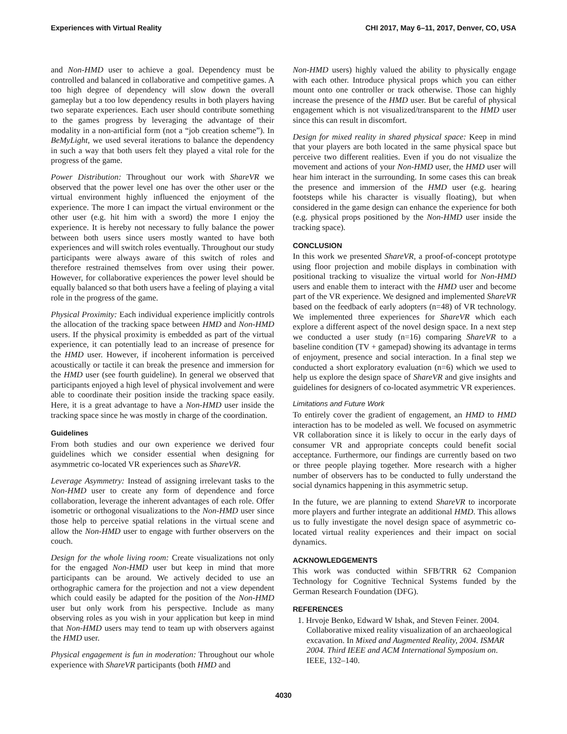Experiences with Virtual Reality CHI 2017, May 6–11, 2017, Denver, CO, USA
and Non-HMD user to achieve a goal. Dependency must be controlled and balanced in collaborative and competitive games. A too high degree of dependency will slow down the overall gameplay but a too low dependency results in both players having two separate experiences. Each user should contribute something to the games progress by leveraging the advantage of their modality in a non-artificial form (not a “job creation scheme”). In BeMyLight, we used several iterations to balance the dependency in such a way that both users felt they played a vital role for the progress of the game.
Power Distribution: Throughout our work with ShareVR we observed that the power level one has over the other user or the virtual environment highly influenced the enjoyment of the experience. The more I can impact the virtual environment or the other user (e.g. hit him with a sword) the more I enjoy the experience. It is hereby not necessary to fully balance the power between both users since users mostly wanted to have both experiences and will switch roles eventually. Throughout our study participants were always aware of this switch of roles and therefore restrained themselves from over using their power. However, for collaborative experiences the power level should be equally balanced so that both users have a feeling of playing a vital role in the progress of the game.
Physical Proximity: Each individual experience implicitly controls the allocation of the tracking space between HMD and Non-HMD users. If the physical proximity is embedded as part of the virtual experience, it can potentially lead to an increase of presence for the HMD user. However, if incoherent information is perceived acoustically or tactile it can break the presence and immersion for the HMD user (see fourth guideline). In general we observed that participants enjoyed a high level of physical involvement and were able to coordinate their position inside the tracking space easily. Here, it is a great advantage to have a Non-HMD user inside the tracking space since he was mostly in charge of the coordination.
Guidelines
From both studies and our own experience we derived four guidelines which we consider essential when designing for asymmetric co-located VR experiences such as ShareVR.
Leverage Asymmetry: Instead of assigning irrelevant tasks to the Non-HMD user to create any form of dependence and force collaboration, leverage the inherent advantages of each role. Offer isometric or orthogonal visualizations to the Non-HMD user since those help to perceive spatial relations in the virtual scene and allow the Non-HMD user to engage with further observers on the couch.
Design for the whole living room: Create visualizations not only for the engaged Non-HMD user but keep in mind that more participants can be around. We actively decided to use an orthographic camera for the projection and not a view dependent which could easily be adapted for the position of the Non-HMD user but only work from his perspective. Include as many observing roles as you wish in your application but keep in mind that Non-HMD users may tend to team up with observers against the HMD user.
Physical engagement is fun in moderation: Throughout our whole experience with ShareVR participants (both HMD and
Non-HMD users) highly valued the ability to physically engage with each other. Introduce physical props which you can either mount onto one controller or track otherwise. Those can highly increase the presence of the HMD user. But be careful of physical engagement which is not visualized/transparent to the HMD user since this can result in discomfort.
Design for mixed reality in shared physical space: Keep in mind that your players are both located in the same physical space but perceive two different realities. Even if you do not visualize the movement and actions of your Non-HMD user, the HMD user will hear him interact in the surrounding. In some cases this can break the presence and immersion of the HMD user (e.g. hearing footsteps while his character is visually floating), but when considered in the game design can enhance the experience for both (e.g. physical props positioned by the Non-HMD user inside the tracking space).
CONCLUSION
In this work we presented ShareVR, a proof-of-concept prototype using floor projection and mobile displays in combination with positional tracking to visualize the virtual world for Non-HMD users and enable them to interact with the HMD user and become part of the VR experience. We designed and implemented ShareVR based on the feedback of early adopters (n=48) of VR technology. We implemented three experiences for ShareVR which each explore a different aspect of the novel design space. In a next step we conducted a user study (n=16) comparing ShareVR to a baseline condition (TV + gamepad) showing its advantage in terms of enjoyment, presence and social interaction. In a final step we conducted a short exploratory evaluation (n=6) which we used to help us explore the design space of ShareVR and give insights and guidelines for designers of co-located asymmetric VR experiences.
Limitations and Future Work
To entirely cover the gradient of engagement, an HMD to HMD interaction has to be modeled as well. We focused on asymmetric VR collaboration since it is likely to occur in the early days of consumer VR and appropriate concepts could benefit social acceptance. Furthermore, our findings are currently based on two or three people playing together. More research with a higher number of observers has to be conducted to fully understand the social dynamics happening in this asymmetric setup.
In the future, we are planning to extend ShareVR to incorporate more players and further integrate an additional HMD. This allows us to fully investigate the novel design space of asymmetric co-located virtual reality experiences and their impact on social dynamics.
ACKNOWLEDGEMENTS
This work was conducted within SFB/TRR 62 Companion Technology for Cognitive Technical Systems funded by the German Research Foundation (DFG).
REFERENCES
1. Hrvoje Benko, Edward W Ishak, and Steven Feiner. 2004. Collaborative mixed reality visualization of an archaeological excavation. In Mixed and Augmented Reality, 2004. ISMAR 2004. Third IEEE and ACM International Symposium on. IEEE, 132–140.
4030